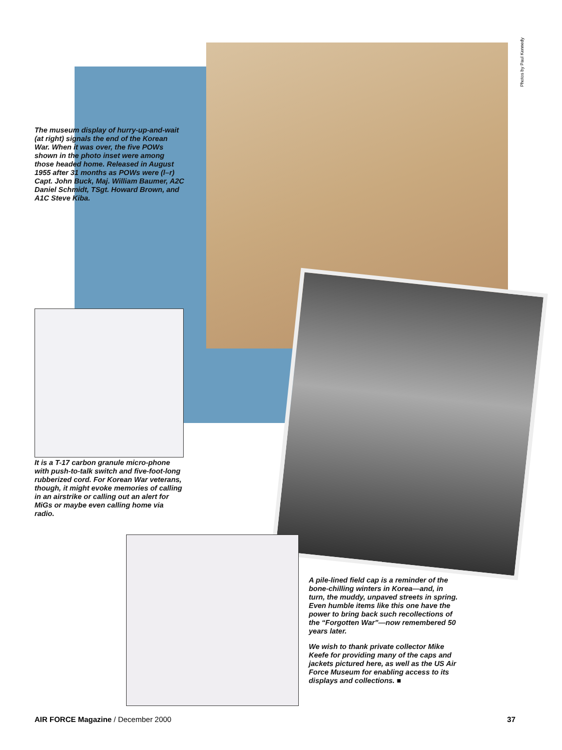Photos by Paul Kennedy
The museum display of hurry-up-and-wait (at right) signals the end of the Korean War. When it was over, the five POWs shown in the photo inset were among those headed home. Released in August 1955 after 31 months as POWs were (l–r) Capt. John Buck, Maj. William Baumer, A2C Daniel Schmidt, TSgt. Howard Brown, and A1C Steve Kiba.
It is a T-17 carbon granule micro-phone with push-to-talk switch and five-foot-long rubberized cord. For Korean War veterans, though, it might evoke memories of calling in an airstrike or calling out an alert for MiGs or maybe even calling home via radio.
A pile-lined field cap is a reminder of the bone-chilling winters in Korea—and, in turn, the muddy, unpaved streets in spring. Even humble items like this one have the power to bring back such recollections of the “Forgotten War”—now remembered 50 years later.
We wish to thank private collector Mike Keefe for providing many of the caps and jackets pictured here, as well as the US Air Force Museum for enabling access to its displays and collections. ■
AIR FORCE Magazine / December 2000
37